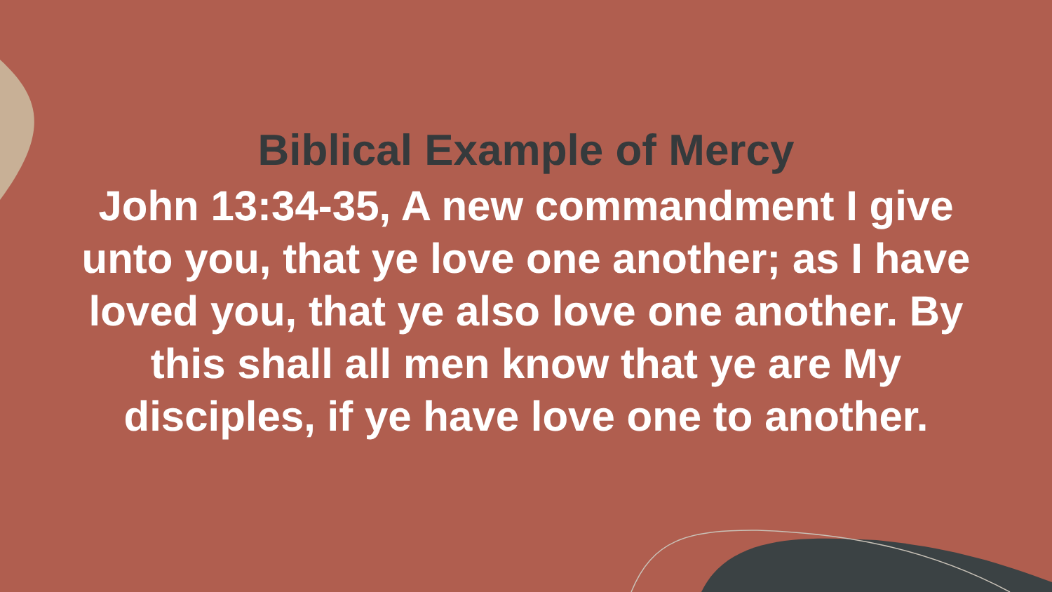Biblical Example of Mercy
John 13:34-35, A new commandment I give unto you, that ye love one another; as I have loved you, that ye also love one another. By this shall all men know that ye are My disciples, if ye have love one to another.